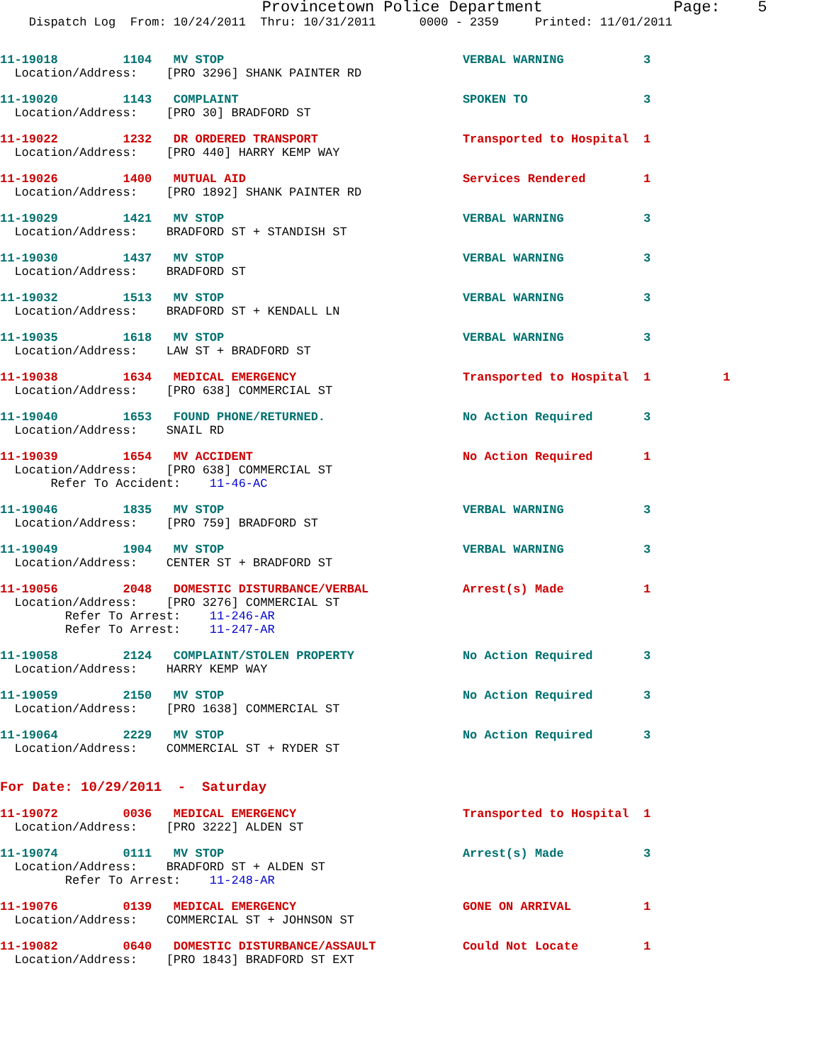Provincetown Police Department              Page:    5
    Dispatch Log  From: 10/24/2011  Thru: 10/31/2011      0000 - 2359     Printed: 11/01/2011
11-19018         1104   MV STOP                                 VERBAL WARNING           3
  Location/Address:    [PRO 3296] SHANK PAINTER RD
11-19020         1143   COMPLAINT                               SPOKEN TO                3
  Location/Address:    [PRO 30] BRADFORD ST
11-19022         1232   DR ORDERED TRANSPORT                    Transported to Hospital  1
  Location/Address:    [PRO 440] HARRY KEMP WAY
11-19026         1400   MUTUAL AID                              Services Rendered        1
  Location/Address:    [PRO 1892] SHANK PAINTER RD
11-19029         1421   MV STOP                                 VERBAL WARNING           3
  Location/Address:    BRADFORD ST + STANDISH ST
11-19030         1437   MV STOP                                 VERBAL WARNING           3
  Location/Address:    BRADFORD ST
11-19032         1513   MV STOP                                 VERBAL WARNING           3
  Location/Address:    BRADFORD ST + KENDALL LN
11-19035         1618   MV STOP                                 VERBAL WARNING           3
  Location/Address:    LAW ST + BRADFORD ST
11-19038         1634   MEDICAL EMERGENCY                       Transported to Hospital  1          1
  Location/Address:    [PRO 638] COMMERCIAL ST
11-19040         1653   FOUND PHONE/RETURNED.                   No Action Required       3
  Location/Address:    SNAIL RD
11-19039         1654   MV ACCIDENT                             No Action Required       1
  Location/Address:    [PRO 638] COMMERCIAL ST
       Refer To Accident:    11-46-AC
11-19046         1835   MV STOP                                 VERBAL WARNING           3
  Location/Address:    [PRO 759] BRADFORD ST
11-19049         1904   MV STOP                                 VERBAL WARNING           3
  Location/Address:    CENTER ST + BRADFORD ST
11-19056         2048   DOMESTIC DISTURBANCE/VERBAL             Arrest(s) Made           1
  Location/Address:    [PRO 3276] COMMERCIAL ST
         Refer To Arrest:    11-246-AR
         Refer To Arrest:    11-247-AR
11-19058         2124   COMPLAINT/STOLEN PROPERTY               No Action Required       3
  Location/Address:    HARRY KEMP WAY
11-19059         2150   MV STOP                                 No Action Required       3
  Location/Address:    [PRO 1638] COMMERCIAL ST
11-19064         2229   MV STOP                                 No Action Required       3
  Location/Address:    COMMERCIAL ST + RYDER ST
For Date: 10/29/2011  -  Saturday
11-19072         0036   MEDICAL EMERGENCY                       Transported to Hospital  1
  Location/Address:    [PRO 3222] ALDEN ST
11-19074         0111   MV STOP                                 Arrest(s) Made           3
  Location/Address:    BRADFORD ST + ALDEN ST
         Refer To Arrest:    11-248-AR
11-19076         0139   MEDICAL EMERGENCY                       GONE ON ARRIVAL          1
  Location/Address:    COMMERCIAL ST + JOHNSON ST
11-19082         0640   DOMESTIC DISTURBANCE/ASSAULT            Could Not Locate         1
  Location/Address:    [PRO 1843] BRADFORD ST EXT